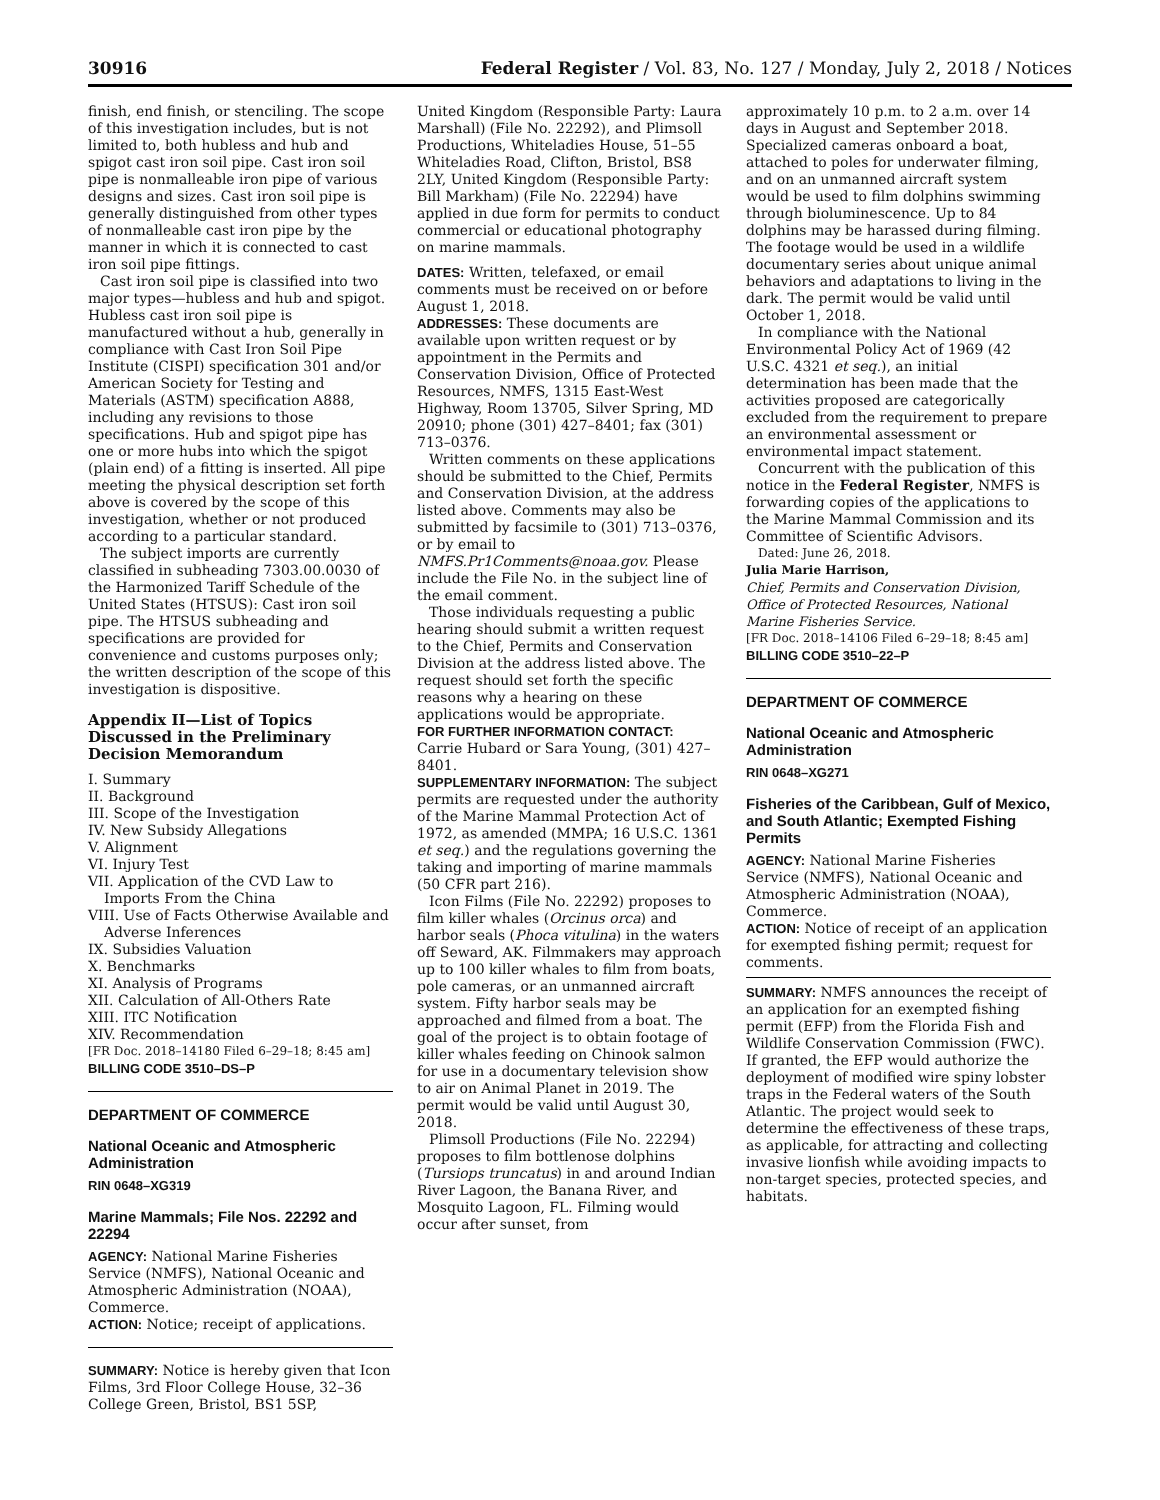30916 Federal Register / Vol. 83, No. 127 / Monday, July 2, 2018 / Notices
finish, end finish, or stenciling. The scope of this investigation includes, but is not limited to, both hubless and hub and spigot cast iron soil pipe. Cast iron soil pipe is nonmalleable iron pipe of various designs and sizes. Cast iron soil pipe is generally distinguished from other types of nonmalleable cast iron pipe by the manner in which it is connected to cast iron soil pipe fittings.
Cast iron soil pipe is classified into two major types—hubless and hub and spigot. Hubless cast iron soil pipe is manufactured without a hub, generally in compliance with Cast Iron Soil Pipe Institute (CISPI) specification 301 and/or American Society for Testing and Materials (ASTM) specification A888, including any revisions to those specifications. Hub and spigot pipe has one or more hubs into which the spigot (plain end) of a fitting is inserted. All pipe meeting the physical description set forth above is covered by the scope of this investigation, whether or not produced according to a particular standard.
The subject imports are currently classified in subheading 7303.00.0030 of the Harmonized Tariff Schedule of the United States (HTSUS): Cast iron soil pipe. The HTSUS subheading and specifications are provided for convenience and customs purposes only; the written description of the scope of this investigation is dispositive.
Appendix II—List of Topics Discussed in the Preliminary Decision Memorandum
I. Summary
II. Background
III. Scope of the Investigation
IV. New Subsidy Allegations
V. Alignment
VI. Injury Test
VII. Application of the CVD Law to Imports From the China
VIII. Use of Facts Otherwise Available and Adverse Inferences
IX. Subsidies Valuation
X. Benchmarks
XI. Analysis of Programs
XII. Calculation of All-Others Rate
XIII. ITC Notification
XIV. Recommendation
[FR Doc. 2018–14180 Filed 6–29–18; 8:45 am]
BILLING CODE 3510–DS–P
DEPARTMENT OF COMMERCE
National Oceanic and Atmospheric Administration
RIN 0648–XG319
Marine Mammals; File Nos. 22292 and 22294
AGENCY: National Marine Fisheries Service (NMFS), National Oceanic and Atmospheric Administration (NOAA), Commerce.
ACTION: Notice; receipt of applications.
SUMMARY: Notice is hereby given that Icon Films, 3rd Floor College House, 32–36 College Green, Bristol, BS1 5SP,
United Kingdom (Responsible Party: Laura Marshall) (File No. 22292), and Plimsoll Productions, Whiteladies House, 51–55 Whiteladies Road, Clifton, Bristol, BS8 2LY, United Kingdom (Responsible Party: Bill Markham) (File No. 22294) have applied in due form for permits to conduct commercial or educational photography on marine mammals.
DATES: Written, telefaxed, or email comments must be received on or before August 1, 2018.
ADDRESSES: These documents are available upon written request or by appointment in the Permits and Conservation Division, Office of Protected Resources, NMFS, 1315 East-West Highway, Room 13705, Silver Spring, MD 20910; phone (301) 427–8401; fax (301) 713–0376.
Written comments on these applications should be submitted to the Chief, Permits and Conservation Division, at the address listed above. Comments may also be submitted by facsimile to (301) 713–0376, or by email to NMFS.Pr1Comments@noaa.gov. Please include the File No. in the subject line of the email comment.
Those individuals requesting a public hearing should submit a written request to the Chief, Permits and Conservation Division at the address listed above. The request should set forth the specific reasons why a hearing on these applications would be appropriate.
FOR FURTHER INFORMATION CONTACT: Carrie Hubard or Sara Young, (301) 427–8401.
SUPPLEMENTARY INFORMATION: The subject permits are requested under the authority of the Marine Mammal Protection Act of 1972, as amended (MMPA; 16 U.S.C. 1361 et seq.) and the regulations governing the taking and importing of marine mammals (50 CFR part 216).
Icon Films (File No. 22292) proposes to film killer whales (Orcinus orca) and harbor seals (Phoca vitulina) in the waters off Seward, AK. Filmmakers may approach up to 100 killer whales to film from boats, pole cameras, or an unmanned aircraft system. Fifty harbor seals may be approached and filmed from a boat. The goal of the project is to obtain footage of killer whales feeding on Chinook salmon for use in a documentary television show to air on Animal Planet in 2019. The permit would be valid until August 30, 2018.
Plimsoll Productions (File No. 22294) proposes to film bottlenose dolphins (Tursiops truncatus) in and around Indian River Lagoon, the Banana River, and Mosquito Lagoon, FL. Filming would occur after sunset, from
approximately 10 p.m. to 2 a.m. over 14 days in August and September 2018. Specialized cameras onboard a boat, attached to poles for underwater filming, and on an unmanned aircraft system would be used to film dolphins swimming through bioluminescence. Up to 84 dolphins may be harassed during filming. The footage would be used in a wildlife documentary series about unique animal behaviors and adaptations to living in the dark. The permit would be valid until October 1, 2018.
In compliance with the National Environmental Policy Act of 1969 (42 U.S.C. 4321 et seq.), an initial determination has been made that the activities proposed are categorically excluded from the requirement to prepare an environmental assessment or environmental impact statement.
Concurrent with the publication of this notice in the Federal Register, NMFS is forwarding copies of the applications to the Marine Mammal Commission and its Committee of Scientific Advisors.
Dated: June 26, 2018.
Julia Marie Harrison,
Chief, Permits and Conservation Division, Office of Protected Resources, National Marine Fisheries Service.
[FR Doc. 2018–14106 Filed 6–29–18; 8:45 am]
BILLING CODE 3510–22–P
DEPARTMENT OF COMMERCE
National Oceanic and Atmospheric Administration
RIN 0648–XG271
Fisheries of the Caribbean, Gulf of Mexico, and South Atlantic; Exempted Fishing Permits
AGENCY: National Marine Fisheries Service (NMFS), National Oceanic and Atmospheric Administration (NOAA), Commerce.
ACTION: Notice of receipt of an application for exempted fishing permit; request for comments.
SUMMARY: NMFS announces the receipt of an application for an exempted fishing permit (EFP) from the Florida Fish and Wildlife Conservation Commission (FWC). If granted, the EFP would authorize the deployment of modified wire spiny lobster traps in the Federal waters of the South Atlantic. The project would seek to determine the effectiveness of these traps, as applicable, for attracting and collecting invasive lionfish while avoiding impacts to non-target species, protected species, and habitats.